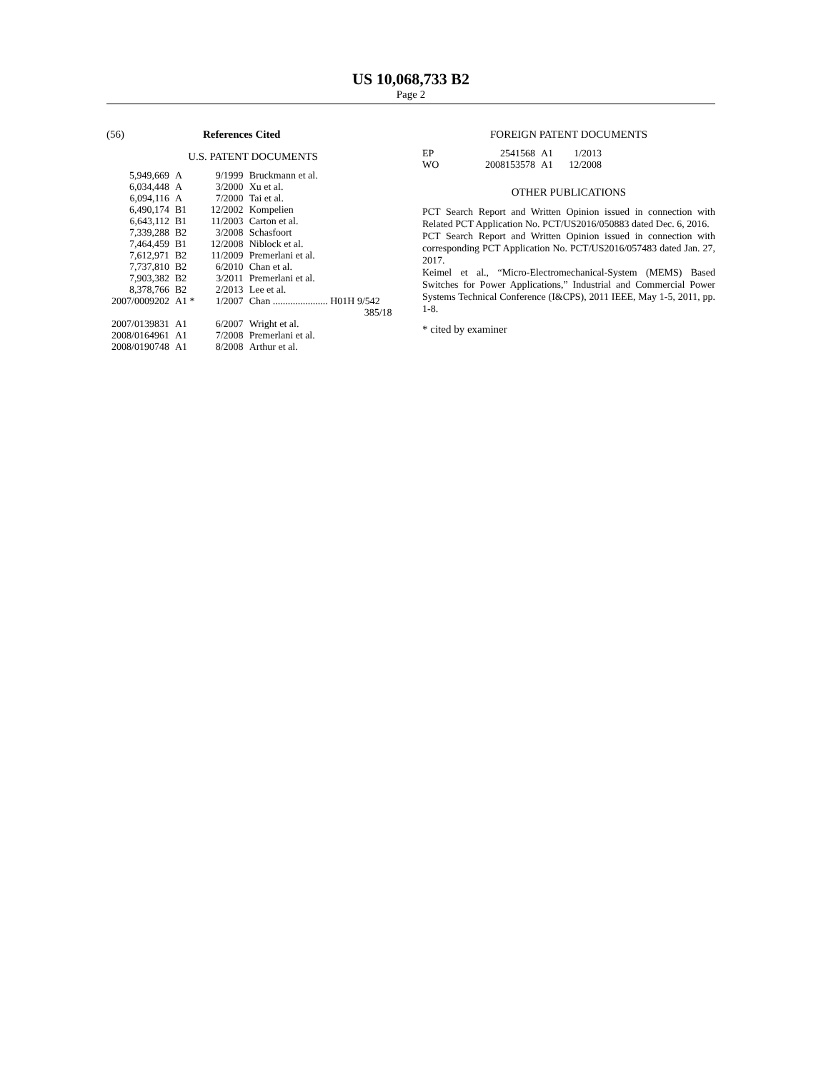US 10,068,733 B2
Page 2
(56) References Cited
U.S. PATENT DOCUMENTS
| 5,949,669 | A | 9/1999 | Bruckmann et al. |
| 6,034,448 | A | 3/2000 | Xu et al. |
| 6,094,116 | A | 7/2000 | Tai et al. |
| 6,490,174 | B1 | 12/2002 | Kompelien |
| 6,643,112 | B1 | 11/2003 | Carton et al. |
| 7,339,288 | B2 | 3/2008 | Schasfoort |
| 7,464,459 | B1 | 12/2008 | Niblock et al. |
| 7,612,971 | B2 | 11/2009 | Premerlani et al. |
| 7,737,810 | B2 | 6/2010 | Chan et al. |
| 7,903,382 | B2 | 3/2011 | Premerlani et al. |
| 8,378,766 | B2 | 2/2013 | Lee et al. |
| 2007/0009202 | A1 * | 1/2007 | Chan ...................... H01H 9/542 385/18 |
| 2007/0139831 | A1 | 6/2007 | Wright et al. |
| 2008/0164961 | A1 | 7/2008 | Premerlani et al. |
| 2008/0190748 | A1 | 8/2008 | Arthur et al. |
FOREIGN PATENT DOCUMENTS
| EP | 2541568 | A1 | 1/2013 |
| WO | 2008153578 | A1 | 12/2008 |
OTHER PUBLICATIONS
PCT Search Report and Written Opinion issued in connection with Related PCT Application No. PCT/US2016/050883 dated Dec. 6, 2016.
PCT Search Report and Written Opinion issued in connection with corresponding PCT Application No. PCT/US2016/057483 dated Jan. 27, 2017.
Keimel et al., “Micro-Electromechanical-System (MEMS) Based Switches for Power Applications,” Industrial and Commercial Power Systems Technical Conference (I&CPS), 2011 IEEE, May 1-5, 2011, pp. 1-8.
* cited by examiner